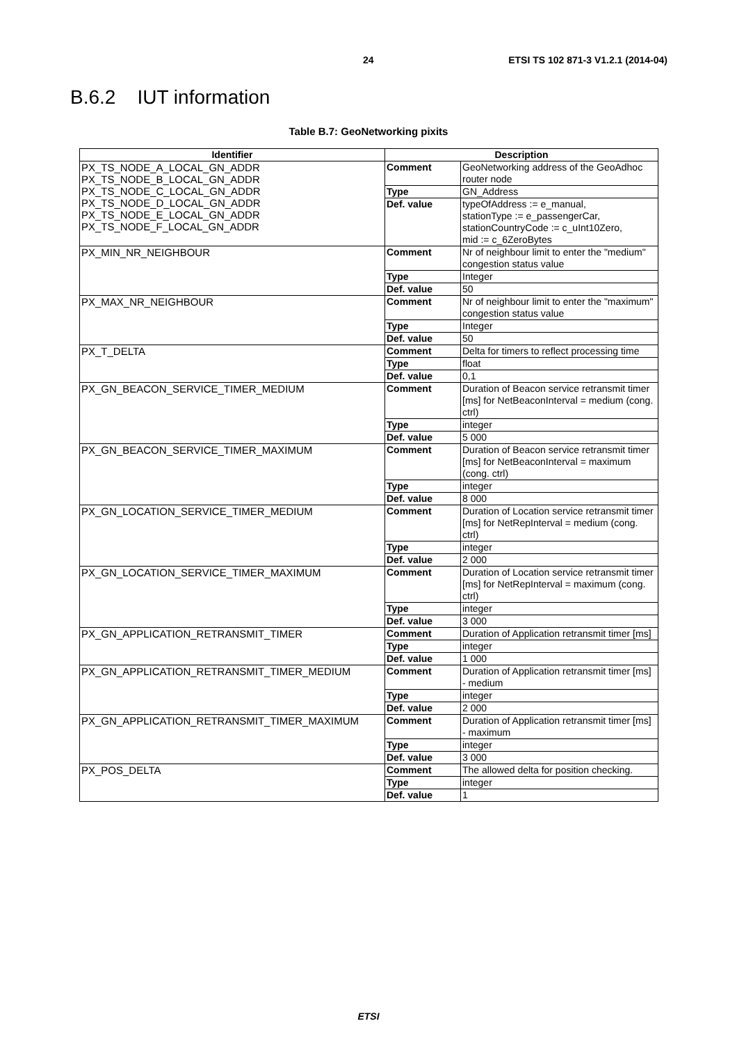24 ETSI TS 102 871-3 V1.2.1 (2014-04)
B.6.2 IUT information
Table B.7: GeoNetworking pixits
| Identifier | Description | |
| --- | --- | --- |
| PX_TS_NODE_A_LOCAL_GN_ADDR PX_TS_NODE_B_LOCAL_GN_ADDR PX_TS_NODE_C_LOCAL_GN_ADDR PX_TS_NODE_D_LOCAL_GN_ADDR PX_TS_NODE_E_LOCAL_GN_ADDR PX_TS_NODE_F_LOCAL_GN_ADDR | Comment | GeoNetworking address of the GeoAdhoc router node |
| | Type | GN_Address |
| | Def. value | typeOfAddress := e_manual, stationType := e_passengerCar, stationCountryCode := c_uInt10Zero, mid := c_6ZeroBytes |
| PX_MIN_NR_NEIGHBOUR | Comment | Nr of neighbour limit to enter the "medium" congestion status value |
| | Type | Integer |
| | Def. value | 50 |
| PX_MAX_NR_NEIGHBOUR | Comment | Nr of neighbour limit to enter the "maximum" congestion status value |
| | Type | Integer |
| | Def. value | 50 |
| PX_T_DELTA | Comment | Delta for timers to reflect processing time |
| | Type | float |
| | Def. value | 0,1 |
| PX_GN_BEACON_SERVICE_TIMER_MEDIUM | Comment | Duration of Beacon service retransmit timer [ms] for NetBeaconInterval = medium (cong. ctrl) |
| | Type | integer |
| | Def. value | 5 000 |
| PX_GN_BEACON_SERVICE_TIMER_MAXIMUM | Comment | Duration of Beacon service retransmit timer [ms] for NetBeaconInterval = maximum (cong. ctrl) |
| | Type | integer |
| | Def. value | 8 000 |
| PX_GN_LOCATION_SERVICE_TIMER_MEDIUM | Comment | Duration of Location service retransmit timer [ms] for NetRepInterval = medium (cong. ctrl) |
| | Type | integer |
| | Def. value | 2 000 |
| PX_GN_LOCATION_SERVICE_TIMER_MAXIMUM | Comment | Duration of Location service retransmit timer [ms] for NetRepInterval = maximum (cong. ctrl) |
| | Type | integer |
| | Def. value | 3 000 |
| PX_GN_APPLICATION_RETRANSMIT_TIMER | Comment | Duration of Application retransmit timer [ms] |
| | Type | integer |
| | Def. value | 1 000 |
| PX_GN_APPLICATION_RETRANSMIT_TIMER_MEDIUM | Comment | Duration of Application retransmit timer [ms] - medium |
| | Type | integer |
| | Def. value | 2 000 |
| PX_GN_APPLICATION_RETRANSMIT_TIMER_MAXIMUM | Comment | Duration of Application retransmit timer [ms] - maximum |
| | Type | integer |
| | Def. value | 3 000 |
| PX_POS_DELTA | Comment | The allowed delta for position checking. |
| | Type | integer |
| | Def. value | 1 |
ETSI